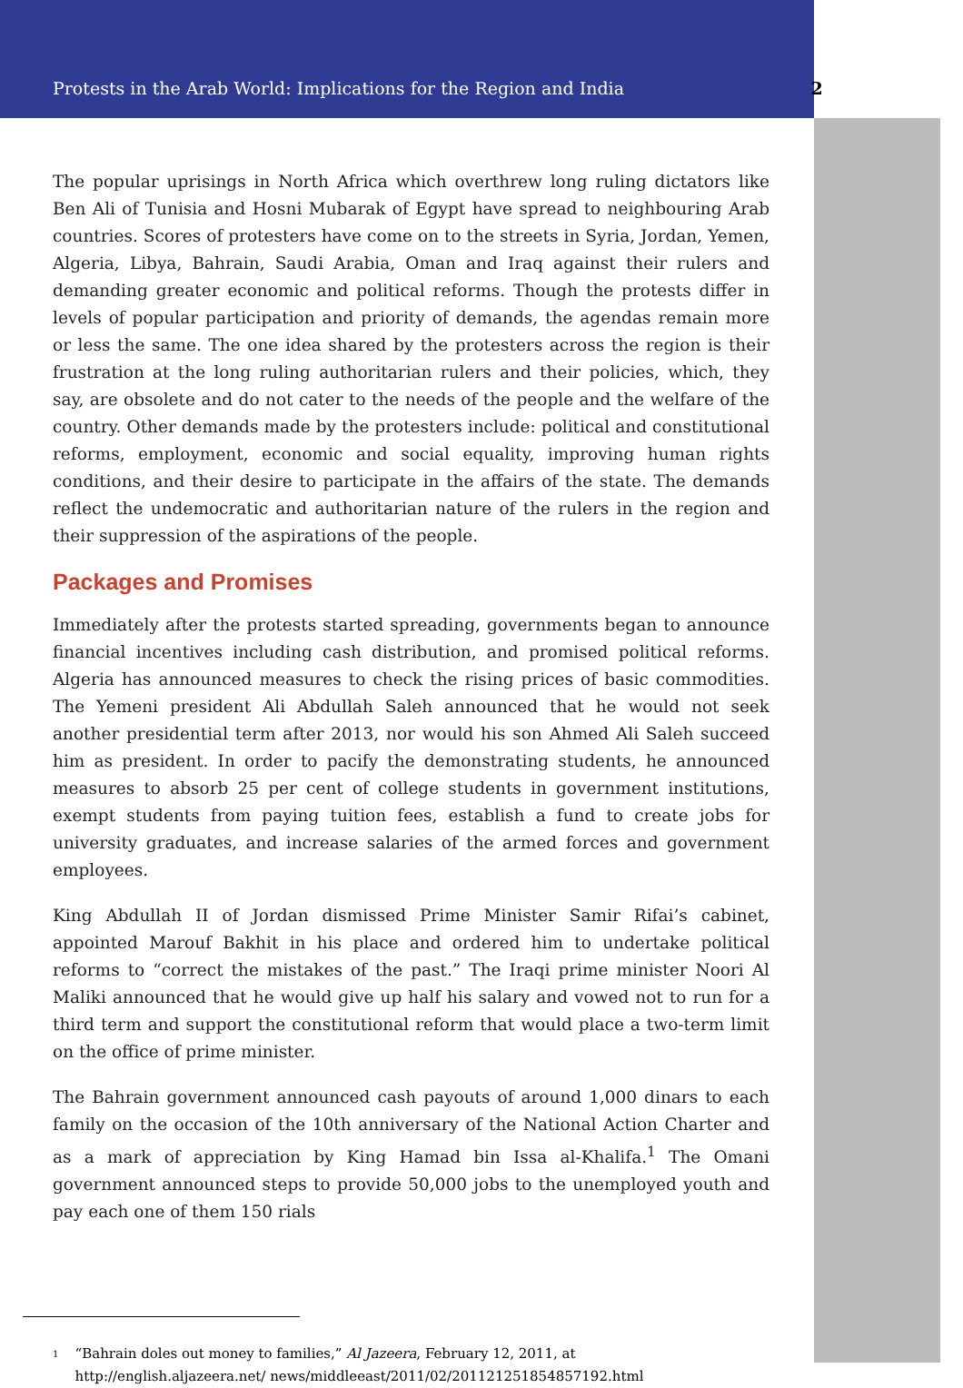Protests in the Arab World: Implications for the Region and India 2
The popular uprisings in North Africa which overthrew long ruling dictators like Ben Ali of Tunisia and Hosni Mubarak of Egypt have spread to neighbouring Arab countries. Scores of protesters have come on to the streets in Syria, Jordan, Yemen, Algeria, Libya, Bahrain, Saudi Arabia, Oman and Iraq against their rulers and demanding greater economic and political reforms. Though the protests differ in levels of popular participation and priority of demands, the agendas remain more or less the same. The one idea shared by the protesters across the region is their frustration at the long ruling authoritarian rulers and their policies, which, they say, are obsolete and do not cater to the needs of the people and the welfare of the country. Other demands made by the protesters include: political and constitutional reforms, employment, economic and social equality, improving human rights conditions, and their desire to participate in the affairs of the state. The demands reflect the undemocratic and authoritarian nature of the rulers in the region and their suppression of the aspirations of the people.
Packages and Promises
Immediately after the protests started spreading, governments began to announce financial incentives including cash distribution, and promised political reforms. Algeria has announced measures to check the rising prices of basic commodities. The Yemeni president Ali Abdullah Saleh announced that he would not seek another presidential term after 2013, nor would his son Ahmed Ali Saleh succeed him as president. In order to pacify the demonstrating students, he announced measures to absorb 25 per cent of college students in government institutions, exempt students from paying tuition fees, establish a fund to create jobs for university graduates, and increase salaries of the armed forces and government employees.
King Abdullah II of Jordan dismissed Prime Minister Samir Rifai’s cabinet, appointed Marouf Bakhit in his place and ordered him to undertake political reforms to “correct the mistakes of the past.” The Iraqi prime minister Noori Al Maliki announced that he would give up half his salary and vowed not to run for a third term and support the constitutional reform that would place a two-term limit on the office of prime minister.
The Bahrain government announced cash payouts of around 1,000 dinars to each family on the occasion of the 10th anniversary of the National Action Charter and as a mark of appreciation by King Hamad bin Issa al-Khalifa.<sup>1</sup> The Omani government announced steps to provide 50,000 jobs to the unemployed youth and pay each one of them 150 rials
<sup>1</sup>
“Bahrain doles out money to families,” Al Jazeera, February 12, 2011, at http://english.aljazeera.net/ news/middleeast/2011/02/201121251854857192.html